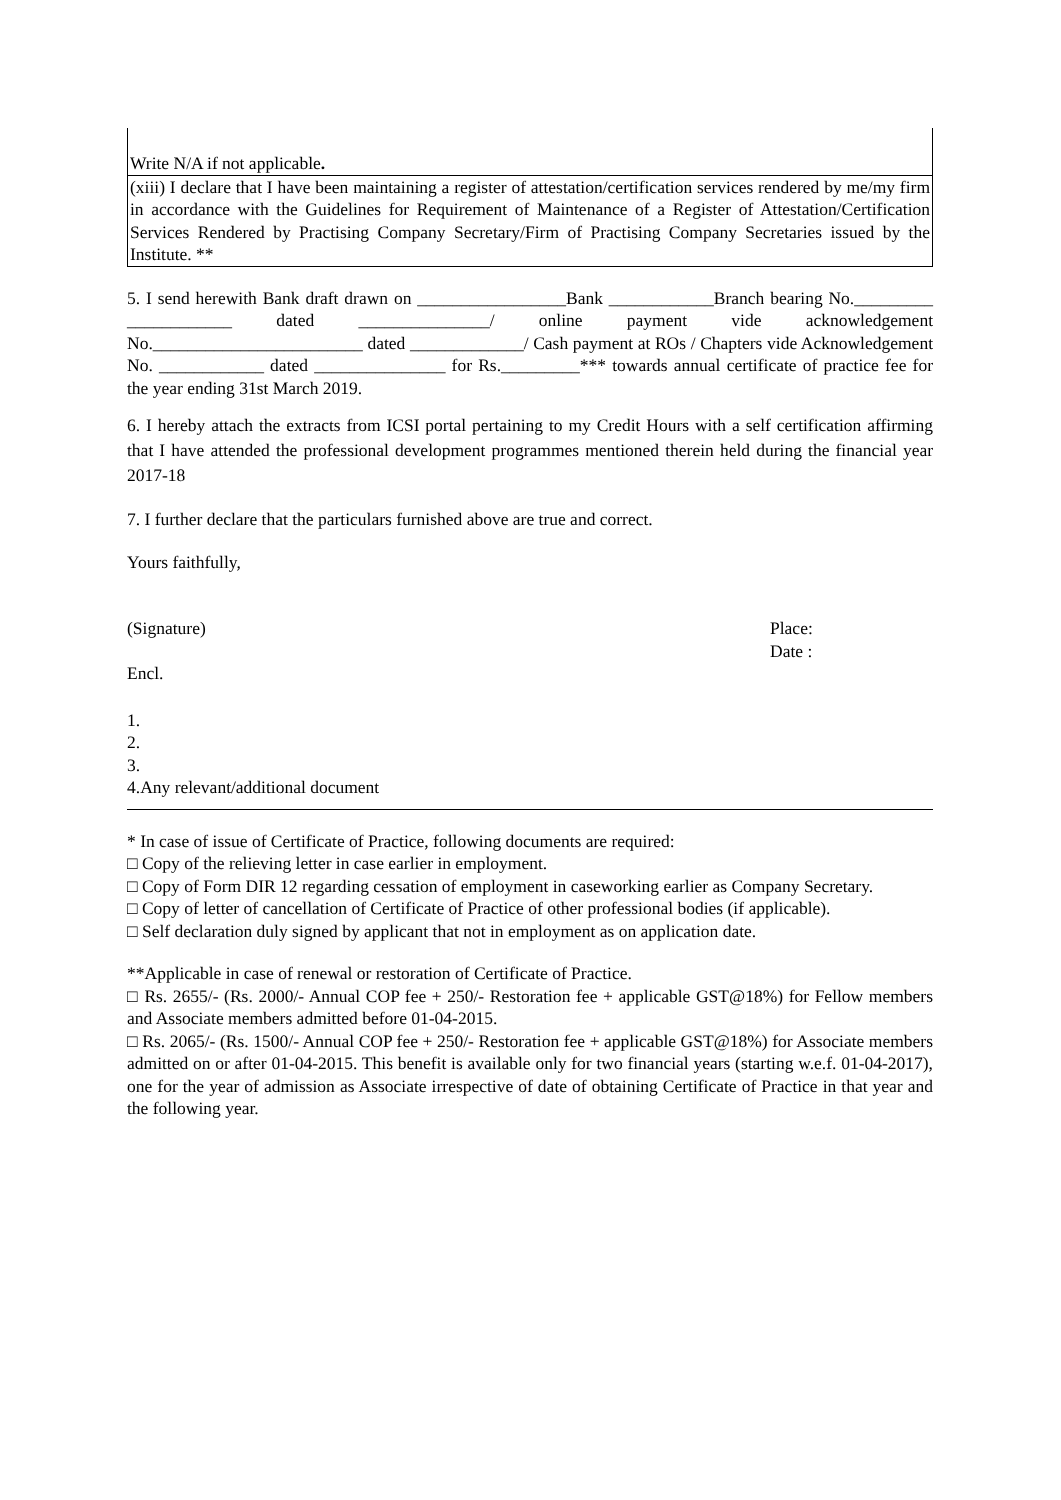| Write N/A if not applicable . |
| (xiii) I declare that I have been maintaining a register of attestation/certification services rendered by me/my firm in accordance with the Guidelines for Requirement of Maintenance of a Register of Attestation/Certification Services Rendered by Practising Company Secretary/Firm of Practising Company Secretaries issued by the Institute. ** |
5. I send herewith Bank draft drawn on _________________Bank ____________Branch bearing No._________ ____________ dated _______________/ online payment vide acknowledgement No.________________________ dated _____________/ Cash payment at ROs / Chapters vide Acknowledgement No. ____________ dated _______________ for Rs._________*** towards annual certificate of practice fee for the year ending 31st March 2019.
6. I hereby attach the extracts from ICSI portal pertaining to my Credit Hours with a self certification affirming that I have attended the professional development programmes mentioned therein held during the financial year 2017-18
7. I further declare that the particulars furnished above are true and correct.
Yours faithfully,
(Signature) Place:
Date :
Encl.
1.
2.
3.
4.Any relevant/additional document
* In case of issue of Certificate of Practice, following documents are required:
□ Copy of the relieving letter in case earlier in employment.
□ Copy of Form DIR 12 regarding cessation of employment in caseworking earlier as Company Secretary.
□ Copy of letter of cancellation of Certificate of Practice of other professional bodies (if applicable).
□ Self declaration duly signed by applicant that not in employment as on application date.
**Applicable in case of renewal or restoration of Certificate of Practice.
□ Rs. 2655/- (Rs. 2000/- Annual COP fee + 250/- Restoration fee + applicable GST@18%) for Fellow members and Associate members admitted before 01-04-2015.
□ Rs. 2065/- (Rs. 1500/- Annual COP fee + 250/- Restoration fee + applicable GST@18%) for Associate members admitted on or after 01-04-2015. This benefit is available only for two financial years (starting w.e.f. 01-04-2017), one for the year of admission as Associate irrespective of date of obtaining Certificate of Practice in that year and the following year.